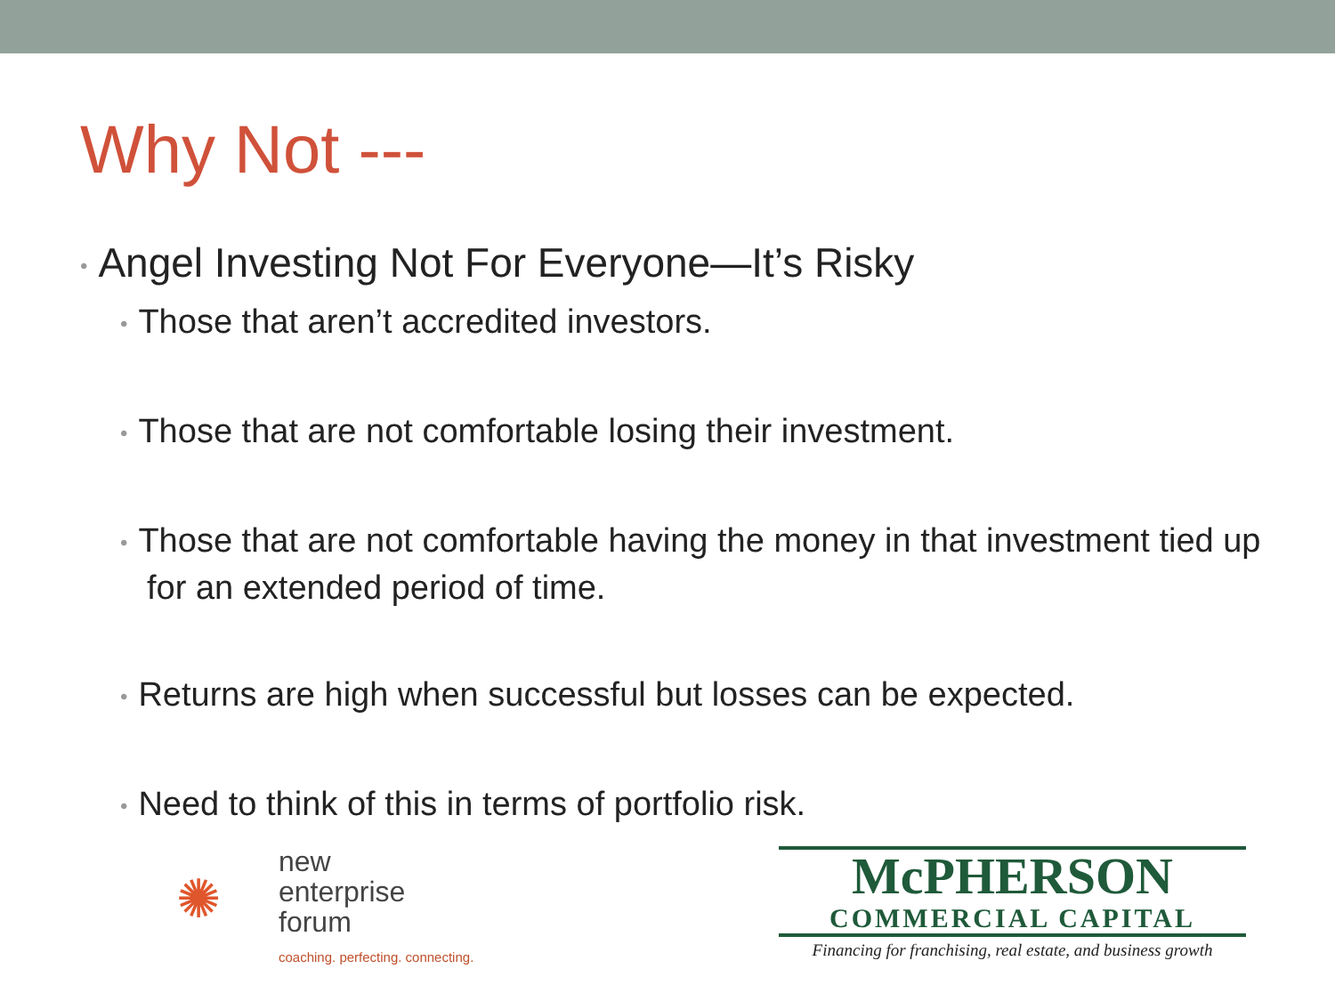Why Not ---
• Angel Investing Not For Everyone—It’s Risky
• Those that aren’t accredited investors.
• Those that are not comfortable losing their investment.
• Those that are not comfortable having the money in that investment tied up for an extended period of time.
• Returns are high when successful but losses can be expected.
• Need to think of this in terms of portfolio risk.
✺
new
enterprise
forum
coaching. perfecting. connecting.
McPHERSON
COMMERCIAL CAPITAL
Financing for franchising, real estate, and business growth